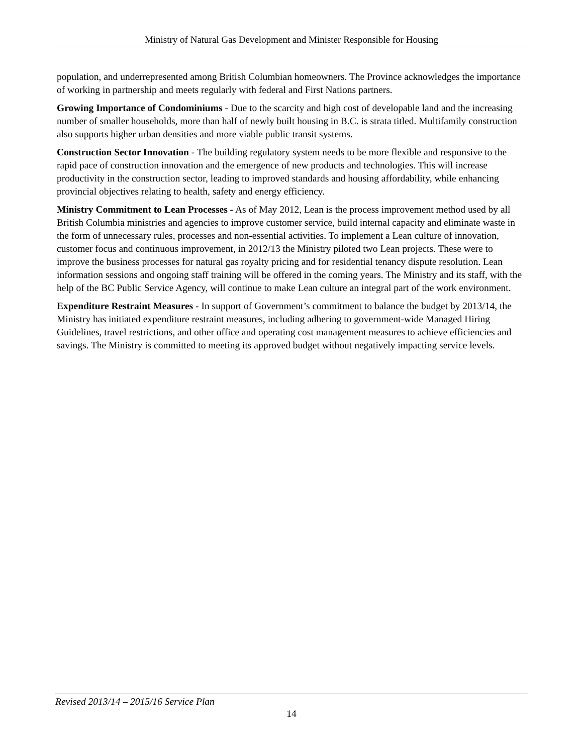Ministry of Natural Gas Development and Minister Responsible for Housing
population, and underrepresented among British Columbian homeowners. The Province acknowledges the importance of working in partnership and meets regularly with federal and First Nations partners.
Growing Importance of Condominiums - Due to the scarcity and high cost of developable land and the increasing number of smaller households, more than half of newly built housing in B.C. is strata titled. Multifamily construction also supports higher urban densities and more viable public transit systems.
Construction Sector Innovation - The building regulatory system needs to be more flexible and responsive to the rapid pace of construction innovation and the emergence of new products and technologies. This will increase productivity in the construction sector, leading to improved standards and housing affordability, while enhancing provincial objectives relating to health, safety and energy efficiency.
Ministry Commitment to Lean Processes - As of May 2012, Lean is the process improvement method used by all British Columbia ministries and agencies to improve customer service, build internal capacity and eliminate waste in the form of unnecessary rules, processes and non-essential activities. To implement a Lean culture of innovation, customer focus and continuous improvement, in 2012/13 the Ministry piloted two Lean projects. These were to improve the business processes for natural gas royalty pricing and for residential tenancy dispute resolution. Lean information sessions and ongoing staff training will be offered in the coming years. The Ministry and its staff, with the help of the BC Public Service Agency, will continue to make Lean culture an integral part of the work environment.
Expenditure Restraint Measures - In support of Government’s commitment to balance the budget by 2013/14, the Ministry has initiated expenditure restraint measures, including adhering to government-wide Managed Hiring Guidelines, travel restrictions, and other office and operating cost management measures to achieve efficiencies and savings. The Ministry is committed to meeting its approved budget without negatively impacting service levels.
Revised 2013/14 – 2015/16 Service Plan
14